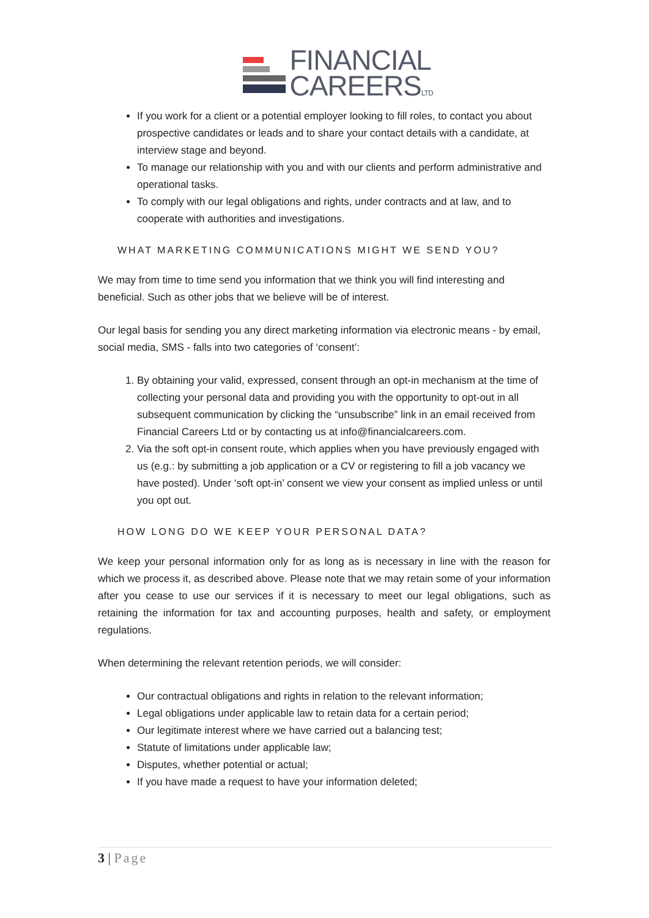FINANCIAL
CAREERSLTD
If you work for a client or a potential employer looking to fill roles, to contact you about prospective candidates or leads and to share your contact details with a candidate, at interview stage and beyond.
To manage our relationship with you and with our clients and perform administrative and operational tasks.
To comply with our legal obligations and rights, under contracts and at law, and to cooperate with authorities and investigations.
WHAT MARKETING COMMUNICATIONS MIGHT WE SEND YOU?
We may from time to time send you information that we think you will find interesting and beneficial. Such as other jobs that we believe will be of interest.
Our legal basis for sending you any direct marketing information via electronic means - by email, social media, SMS - falls into two categories of ‘consent’:
1. By obtaining your valid, expressed, consent through an opt-in mechanism at the time of collecting your personal data and providing you with the opportunity to opt-out in all subsequent communication by clicking the “unsubscribe” link in an email received from Financial Careers Ltd or by contacting us at info@financialcareers.com.
2. Via the soft opt-in consent route, which applies when you have previously engaged with us (e.g.: by submitting a job application or a CV or registering to fill a job vacancy we have posted). Under ‘soft opt-in’ consent we view your consent as implied unless or until you opt out.
HOW LONG DO WE KEEP YOUR PERSONAL DATA?
We keep your personal information only for as long as is necessary in line with the reason for which we process it, as described above. Please note that we may retain some of your information after you cease to use our services if it is necessary to meet our legal obligations, such as retaining the information for tax and accounting purposes, health and safety, or employment regulations.
When determining the relevant retention periods, we will consider:
Our contractual obligations and rights in relation to the relevant information;
Legal obligations under applicable law to retain data for a certain period;
Our legitimate interest where we have carried out a balancing test;
Statute of limitations under applicable law;
Disputes, whether potential or actual;
If you have made a request to have your information deleted;
3 | Page